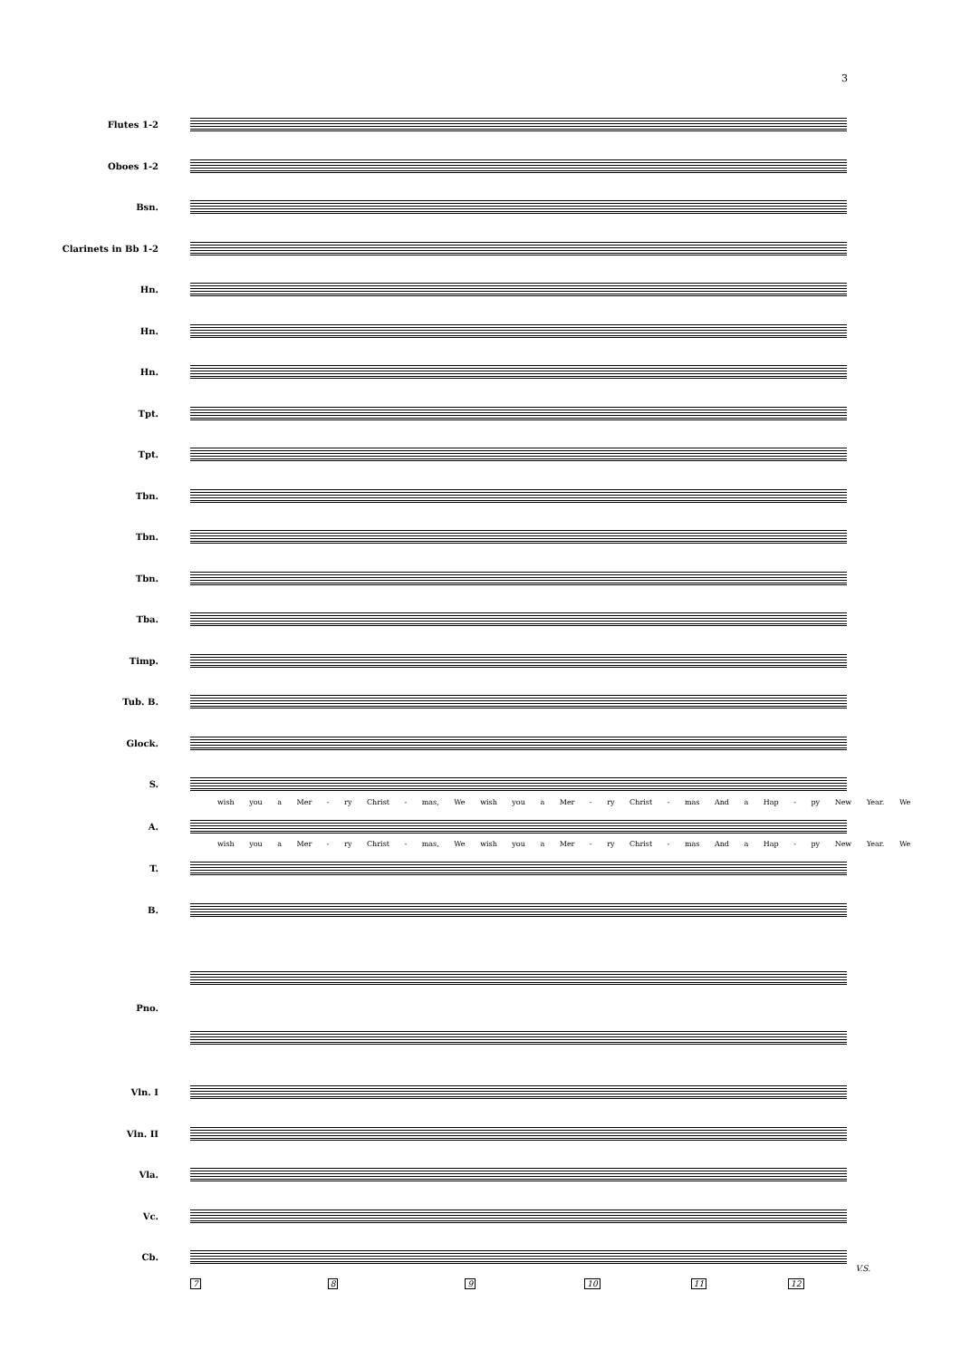3
Flutes 1-2
Oboes 1-2
Bsn.
Clarinets in Bb 1-2
Hn.
Hn.
Hn.
Tpt.
Tpt.
Tbn.
Tbn.
Tbn.
Tba.
Timp.
Tub. B.
Glock.
S.
wish you a Mer - ry Christ - mas, We wish you a Mer - ry Christ - mas And a Hap - py New Year. We
A.
wish you a Mer - ry Christ - mas, We wish you a Mer - ry Christ - mas And a Hap - py New Year. We
T.
B.
Pno.
Vln. I
Vln. II
Vla.
Vc.
Cb.
7 8 9 10 11 12
V.S.